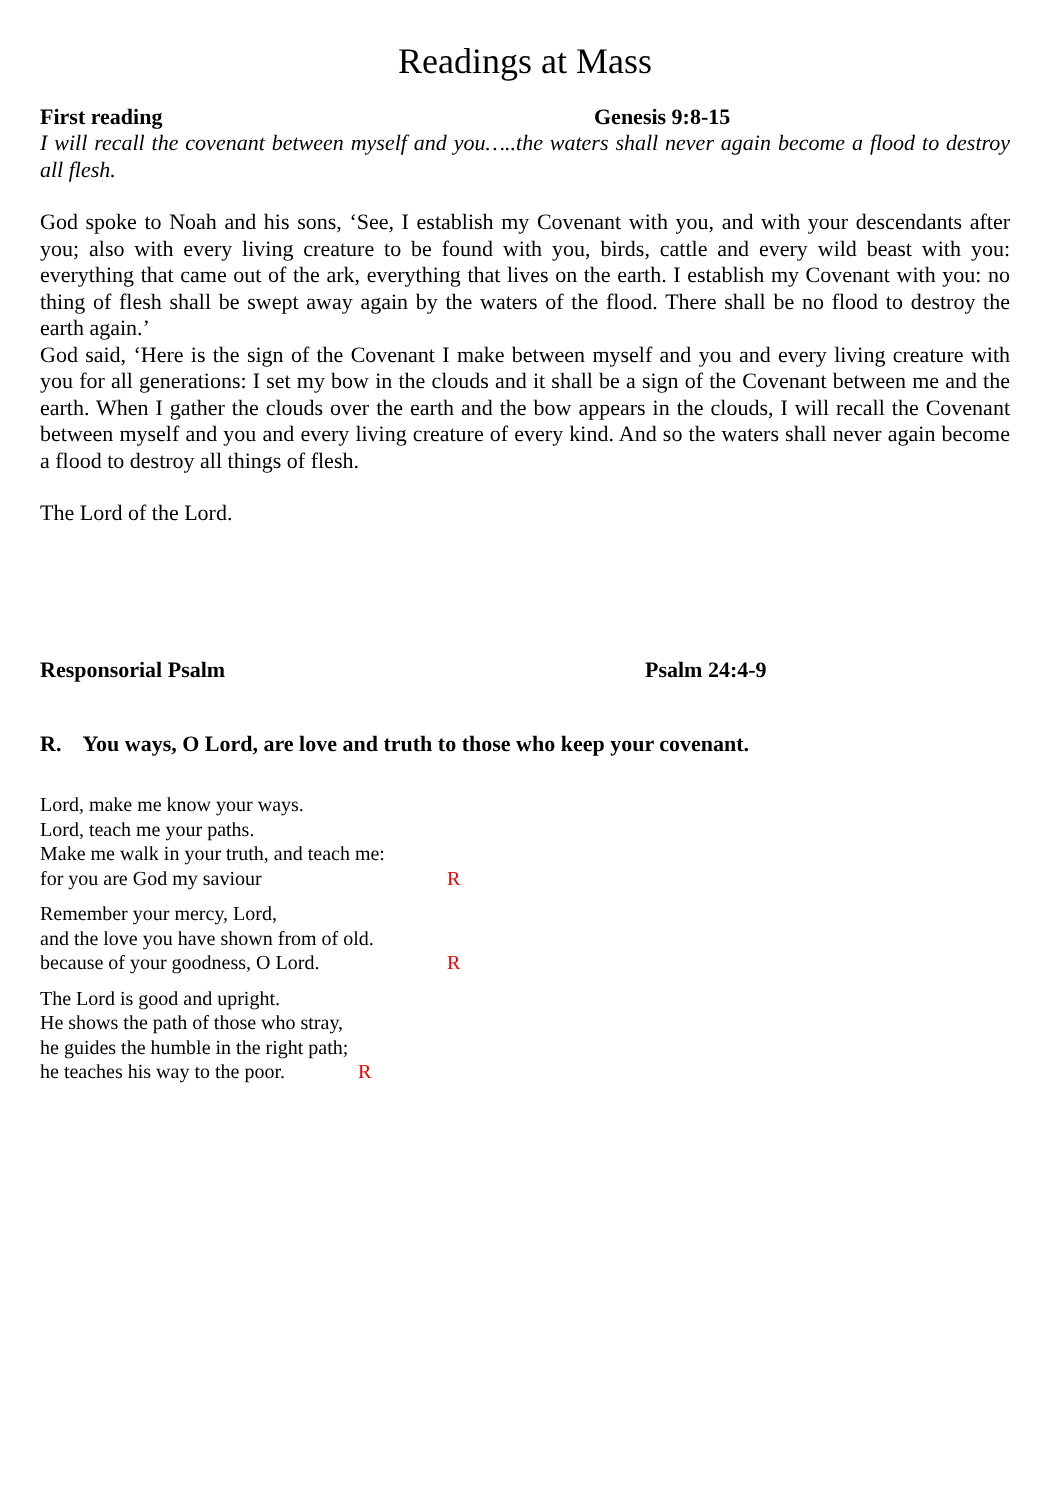Readings at Mass
First reading Genesis 9:8-15
I will recall the covenant between myself and you…..the waters shall never again become a flood to destroy all flesh.
God spoke to Noah and his sons, ‘See, I establish my Covenant with you, and with your descendants after you; also with every living creature to be found with you, birds, cattle and every wild beast with you: everything that came out of the ark, everything that lives on the earth. I establish my Covenant with you: no thing of flesh shall be swept away again by the waters of the flood. There shall be no flood to destroy the earth again.’
God said, ‘Here is the sign of the Covenant I make between myself and you and every living creature with you for all generations: I set my bow in the clouds and it shall be a sign of the Covenant between me and the earth. When I gather the clouds over the earth and the bow appears in the clouds, I will recall the Covenant between myself and you and every living creature of every kind. And so the waters shall never again become a flood to destroy all things of flesh.
The Lord of the Lord.
Responsorial Psalm Psalm 24:4-9
R. You ways, O Lord, are love and truth to those who keep your covenant.
Lord, make me know your ways.
Lord, teach me your paths.
Make me walk in your truth, and teach me:
for you are God my saviour R
Remember your mercy, Lord,
and the love you have shown from of old.
because of your goodness, O Lord. R
The Lord is good and upright.
He shows the path of those who stray,
he guides the humble in the right path;
he teaches his way to the poor. R